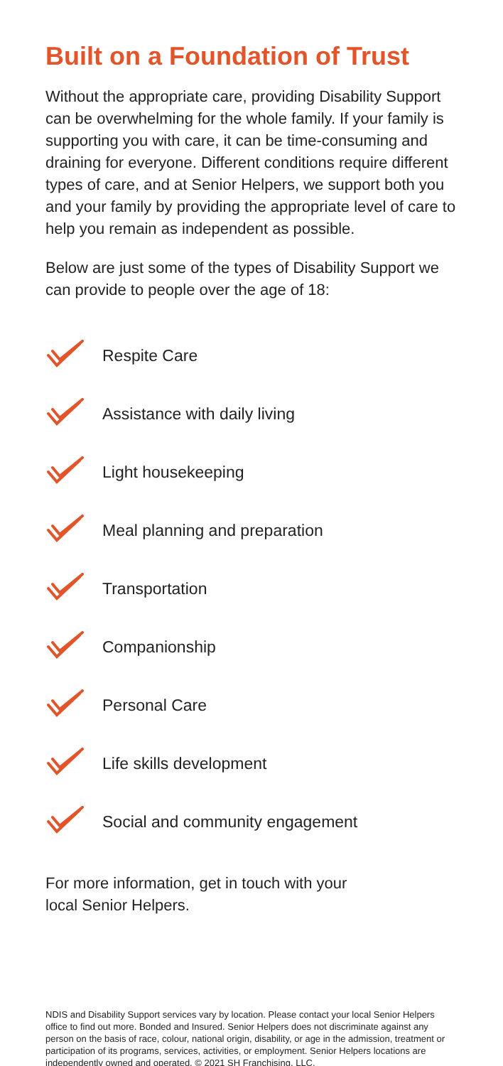Built on a Foundation of Trust
Without the appropriate care, providing Disability Support can be overwhelming for the whole family. If your family is supporting you with care, it can be time-consuming and draining for everyone. Different conditions require different types of care, and at Senior Helpers, we support both you and your family by providing the appropriate level of care to help you remain as independent as possible.
Below are just some of the types of Disability Support we can provide to people over the age of 18:
Respite Care
Assistance with daily living
Light housekeeping
Meal planning and preparation
Transportation
Companionship
Personal Care
Life skills development
Social and community engagement
For more information, get in touch with your
local Senior Helpers.
NDIS and Disability Support services vary by location. Please contact your local Senior Helpers office to find out more. Bonded and Insured. Senior Helpers does not discriminate against any person on the basis of race, colour, national origin, disability, or age in the admission, treatment or participation of its programs, services, activities, or employment. Senior Helpers locations are independently owned and operated. © 2021 SH Franchising, LLC.